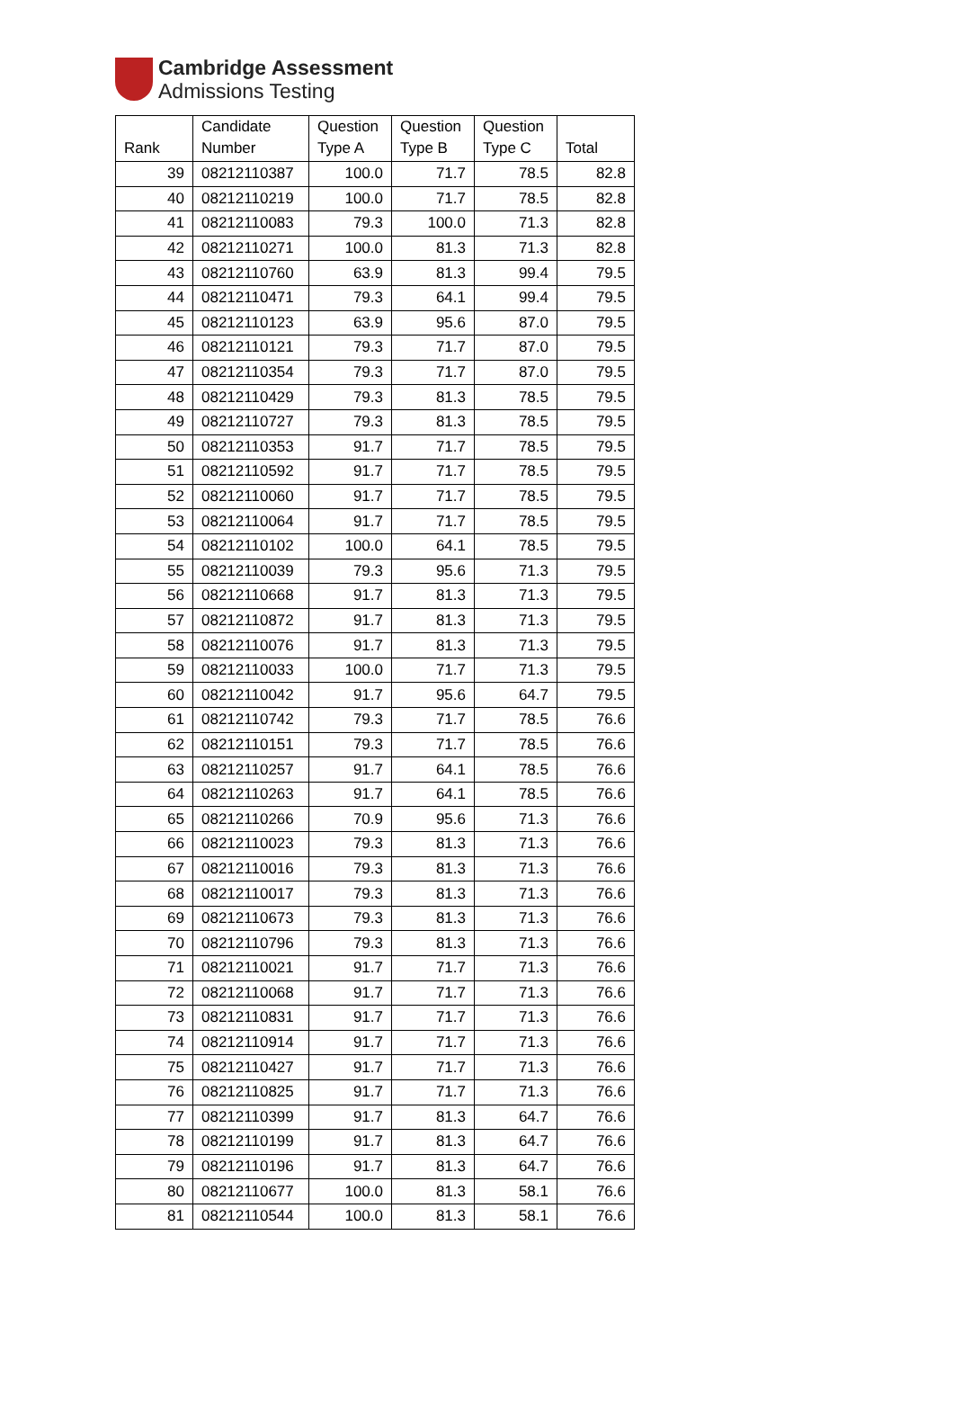Cambridge Assessment
Admissions Testing
| Rank | Candidate Number | Question Type A | Question Type B | Question Type C | Total |
| --- | --- | --- | --- | --- | --- |
| 39 | 08212110387 | 100.0 | 71.7 | 78.5 | 82.8 |
| 40 | 08212110219 | 100.0 | 71.7 | 78.5 | 82.8 |
| 41 | 08212110083 | 79.3 | 100.0 | 71.3 | 82.8 |
| 42 | 08212110271 | 100.0 | 81.3 | 71.3 | 82.8 |
| 43 | 08212110760 | 63.9 | 81.3 | 99.4 | 79.5 |
| 44 | 08212110471 | 79.3 | 64.1 | 99.4 | 79.5 |
| 45 | 08212110123 | 63.9 | 95.6 | 87.0 | 79.5 |
| 46 | 08212110121 | 79.3 | 71.7 | 87.0 | 79.5 |
| 47 | 08212110354 | 79.3 | 71.7 | 87.0 | 79.5 |
| 48 | 08212110429 | 79.3 | 81.3 | 78.5 | 79.5 |
| 49 | 08212110727 | 79.3 | 81.3 | 78.5 | 79.5 |
| 50 | 08212110353 | 91.7 | 71.7 | 78.5 | 79.5 |
| 51 | 08212110592 | 91.7 | 71.7 | 78.5 | 79.5 |
| 52 | 08212110060 | 91.7 | 71.7 | 78.5 | 79.5 |
| 53 | 08212110064 | 91.7 | 71.7 | 78.5 | 79.5 |
| 54 | 08212110102 | 100.0 | 64.1 | 78.5 | 79.5 |
| 55 | 08212110039 | 79.3 | 95.6 | 71.3 | 79.5 |
| 56 | 08212110668 | 91.7 | 81.3 | 71.3 | 79.5 |
| 57 | 08212110872 | 91.7 | 81.3 | 71.3 | 79.5 |
| 58 | 08212110076 | 91.7 | 81.3 | 71.3 | 79.5 |
| 59 | 08212110033 | 100.0 | 71.7 | 71.3 | 79.5 |
| 60 | 08212110042 | 91.7 | 95.6 | 64.7 | 79.5 |
| 61 | 08212110742 | 79.3 | 71.7 | 78.5 | 76.6 |
| 62 | 08212110151 | 79.3 | 71.7 | 78.5 | 76.6 |
| 63 | 08212110257 | 91.7 | 64.1 | 78.5 | 76.6 |
| 64 | 08212110263 | 91.7 | 64.1 | 78.5 | 76.6 |
| 65 | 08212110266 | 70.9 | 95.6 | 71.3 | 76.6 |
| 66 | 08212110023 | 79.3 | 81.3 | 71.3 | 76.6 |
| 67 | 08212110016 | 79.3 | 81.3 | 71.3 | 76.6 |
| 68 | 08212110017 | 79.3 | 81.3 | 71.3 | 76.6 |
| 69 | 08212110673 | 79.3 | 81.3 | 71.3 | 76.6 |
| 70 | 08212110796 | 79.3 | 81.3 | 71.3 | 76.6 |
| 71 | 08212110021 | 91.7 | 71.7 | 71.3 | 76.6 |
| 72 | 08212110068 | 91.7 | 71.7 | 71.3 | 76.6 |
| 73 | 08212110831 | 91.7 | 71.7 | 71.3 | 76.6 |
| 74 | 08212110914 | 91.7 | 71.7 | 71.3 | 76.6 |
| 75 | 08212110427 | 91.7 | 71.7 | 71.3 | 76.6 |
| 76 | 08212110825 | 91.7 | 71.7 | 71.3 | 76.6 |
| 77 | 08212110399 | 91.7 | 81.3 | 64.7 | 76.6 |
| 78 | 08212110199 | 91.7 | 81.3 | 64.7 | 76.6 |
| 79 | 08212110196 | 91.7 | 81.3 | 64.7 | 76.6 |
| 80 | 08212110677 | 100.0 | 81.3 | 58.1 | 76.6 |
| 81 | 08212110544 | 100.0 | 81.3 | 58.1 | 76.6 |